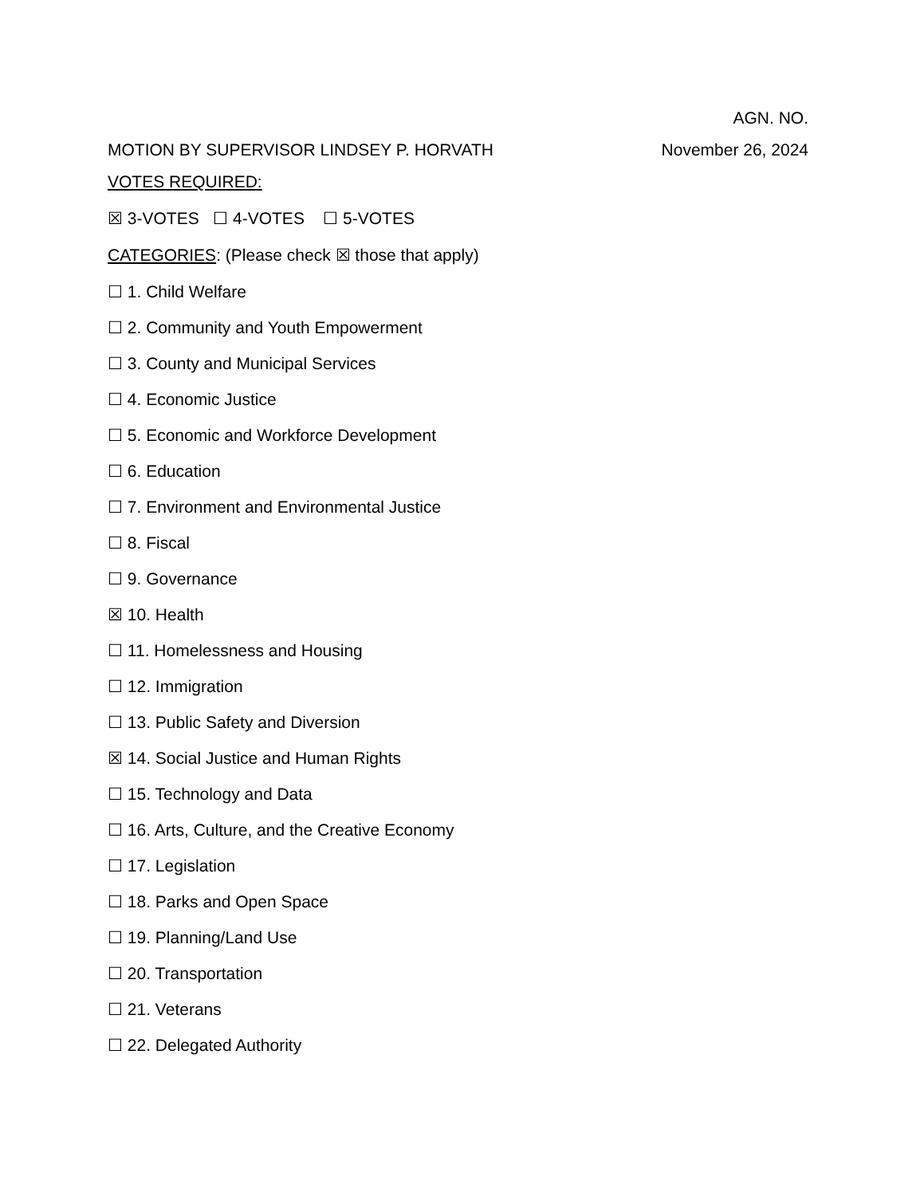AGN. NO.
MOTION BY SUPERVISOR LINDSEY P. HORVATH November 26, 2024
VOTES REQUIRED:
☒ 3-VOTES ☐ 4-VOTES ☐ 5-VOTES
CATEGORIES: (Please check ☒ those that apply)
☐ 1. Child Welfare
☐ 2. Community and Youth Empowerment
☐ 3. County and Municipal Services
☐ 4. Economic Justice
☐ 5. Economic and Workforce Development
☐ 6. Education
☐ 7. Environment and Environmental Justice
☐ 8. Fiscal
☐ 9. Governance
☒ 10. Health
☐ 11. Homelessness and Housing
☐ 12. Immigration
☐ 13. Public Safety and Diversion
☒ 14. Social Justice and Human Rights
☐ 15. Technology and Data
☐ 16. Arts, Culture, and the Creative Economy
☐ 17. Legislation
☐ 18. Parks and Open Space
☐ 19. Planning/Land Use
☐ 20. Transportation
☐ 21. Veterans
☐ 22. Delegated Authority